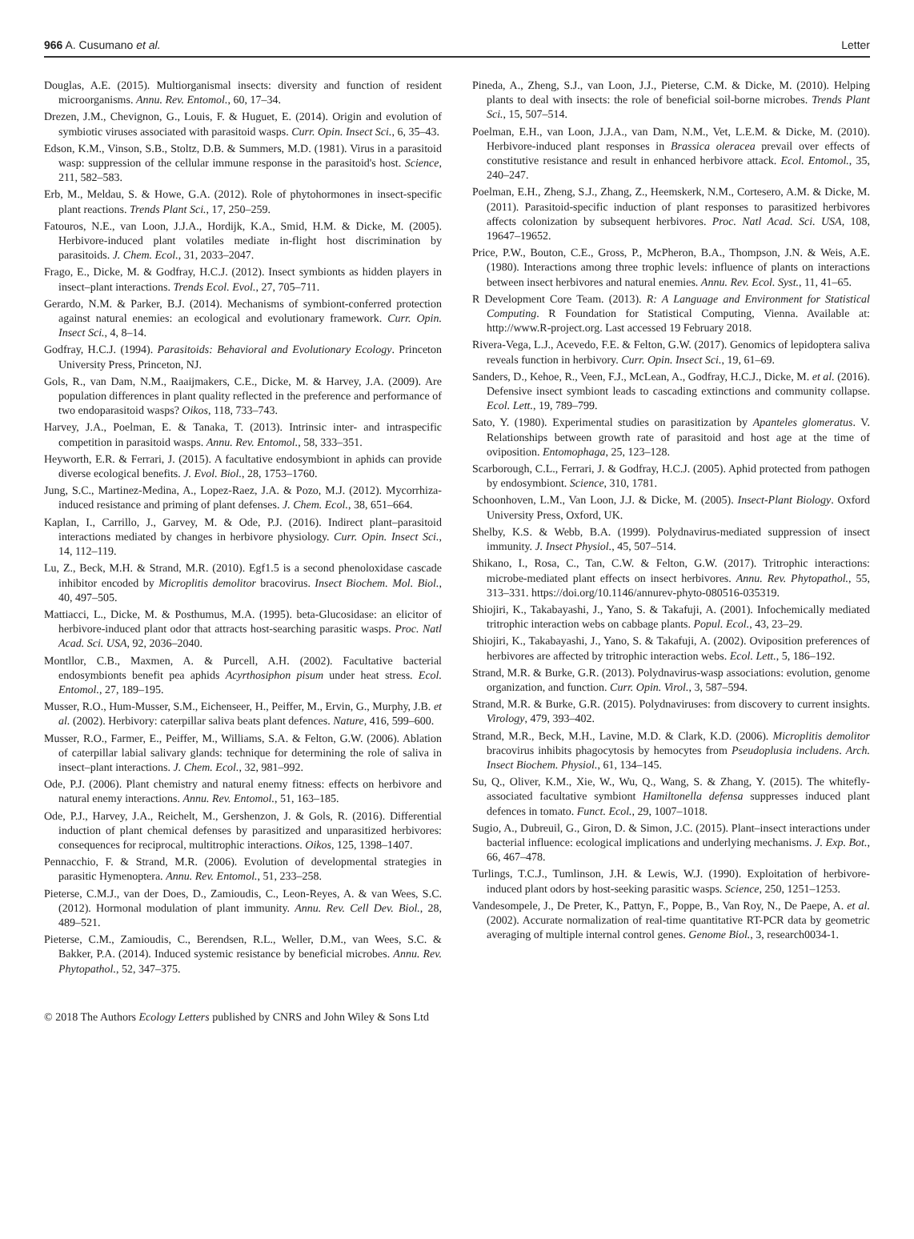966 A. Cusumano et al. Letter
Douglas, A.E. (2015). Multiorganismal insects: diversity and function of resident microorganisms. Annu. Rev. Entomol., 60, 17–34.
Drezen, J.M., Chevignon, G., Louis, F. & Huguet, E. (2014). Origin and evolution of symbiotic viruses associated with parasitoid wasps. Curr. Opin. Insect Sci., 6, 35–43.
Edson, K.M., Vinson, S.B., Stoltz, D.B. & Summers, M.D. (1981). Virus in a parasitoid wasp: suppression of the cellular immune response in the parasitoid's host. Science, 211, 582–583.
Erb, M., Meldau, S. & Howe, G.A. (2012). Role of phytohormones in insect-specific plant reactions. Trends Plant Sci., 17, 250–259.
Fatouros, N.E., van Loon, J.J.A., Hordijk, K.A., Smid, H.M. & Dicke, M. (2005). Herbivore-induced plant volatiles mediate in-flight host discrimination by parasitoids. J. Chem. Ecol., 31, 2033–2047.
Frago, E., Dicke, M. & Godfray, H.C.J. (2012). Insect symbionts as hidden players in insect–plant interactions. Trends Ecol. Evol., 27, 705–711.
Gerardo, N.M. & Parker, B.J. (2014). Mechanisms of symbiont-conferred protection against natural enemies: an ecological and evolutionary framework. Curr. Opin. Insect Sci., 4, 8–14.
Godfray, H.C.J. (1994). Parasitoids: Behavioral and Evolutionary Ecology. Princeton University Press, Princeton, NJ.
Gols, R., van Dam, N.M., Raaijmakers, C.E., Dicke, M. & Harvey, J.A. (2009). Are population differences in plant quality reflected in the preference and performance of two endoparasitoid wasps? Oikos, 118, 733–743.
Harvey, J.A., Poelman, E. & Tanaka, T. (2013). Intrinsic inter- and intraspecific competition in parasitoid wasps. Annu. Rev. Entomol., 58, 333–351.
Heyworth, E.R. & Ferrari, J. (2015). A facultative endosymbiont in aphids can provide diverse ecological benefits. J. Evol. Biol., 28, 1753–1760.
Jung, S.C., Martinez-Medina, A., Lopez-Raez, J.A. & Pozo, M.J. (2012). Mycorrhiza-induced resistance and priming of plant defenses. J. Chem. Ecol., 38, 651–664.
Kaplan, I., Carrillo, J., Garvey, M. & Ode, P.J. (2016). Indirect plant–parasitoid interactions mediated by changes in herbivore physiology. Curr. Opin. Insect Sci., 14, 112–119.
Lu, Z., Beck, M.H. & Strand, M.R. (2010). Egf1.5 is a second phenoloxidase cascade inhibitor encoded by Microplitis demolitor bracovirus. Insect Biochem. Mol. Biol., 40, 497–505.
Mattiacci, L., Dicke, M. & Posthumus, M.A. (1995). beta-Glucosidase: an elicitor of herbivore-induced plant odor that attracts host-searching parasitic wasps. Proc. Natl Acad. Sci. USA, 92, 2036–2040.
Montllor, C.B., Maxmen, A. & Purcell, A.H. (2002). Facultative bacterial endosymbionts benefit pea aphids Acyrthosiphon pisum under heat stress. Ecol. Entomol., 27, 189–195.
Musser, R.O., Hum-Musser, S.M., Eichenseer, H., Peiffer, M., Ervin, G., Murphy, J.B. et al. (2002). Herbivory: caterpillar saliva beats plant defences. Nature, 416, 599–600.
Musser, R.O., Farmer, E., Peiffer, M., Williams, S.A. & Felton, G.W. (2006). Ablation of caterpillar labial salivary glands: technique for determining the role of saliva in insect–plant interactions. J. Chem. Ecol., 32, 981–992.
Ode, P.J. (2006). Plant chemistry and natural enemy fitness: effects on herbivore and natural enemy interactions. Annu. Rev. Entomol., 51, 163–185.
Ode, P.J., Harvey, J.A., Reichelt, M., Gershenzon, J. & Gols, R. (2016). Differential induction of plant chemical defenses by parasitized and unparasitized herbivores: consequences for reciprocal, multitrophic interactions. Oikos, 125, 1398–1407.
Pennacchio, F. & Strand, M.R. (2006). Evolution of developmental strategies in parasitic Hymenoptera. Annu. Rev. Entomol., 51, 233–258.
Pieterse, C.M.J., van der Does, D., Zamioudis, C., Leon-Reyes, A. & van Wees, S.C. (2012). Hormonal modulation of plant immunity. Annu. Rev. Cell Dev. Biol., 28, 489–521.
Pieterse, C.M., Zamioudis, C., Berendsen, R.L., Weller, D.M., van Wees, S.C. & Bakker, P.A. (2014). Induced systemic resistance by beneficial microbes. Annu. Rev. Phytopathol., 52, 347–375.
Pineda, A., Zheng, S.J., van Loon, J.J., Pieterse, C.M. & Dicke, M. (2010). Helping plants to deal with insects: the role of beneficial soil-borne microbes. Trends Plant Sci., 15, 507–514.
Poelman, E.H., van Loon, J.J.A., van Dam, N.M., Vet, L.E.M. & Dicke, M. (2010). Herbivore-induced plant responses in Brassica oleracea prevail over effects of constitutive resistance and result in enhanced herbivore attack. Ecol. Entomol., 35, 240–247.
Poelman, E.H., Zheng, S.J., Zhang, Z., Heemskerk, N.M., Cortesero, A.M. & Dicke, M. (2011). Parasitoid-specific induction of plant responses to parasitized herbivores affects colonization by subsequent herbivores. Proc. Natl Acad. Sci. USA, 108, 19647–19652.
Price, P.W., Bouton, C.E., Gross, P., McPheron, B.A., Thompson, J.N. & Weis, A.E. (1980). Interactions among three trophic levels: influence of plants on interactions between insect herbivores and natural enemies. Annu. Rev. Ecol. Syst., 11, 41–65.
R Development Core Team. (2013). R: A Language and Environment for Statistical Computing. R Foundation for Statistical Computing, Vienna. Available at: http://www.R-project.org. Last accessed 19 February 2018.
Rivera-Vega, L.J., Acevedo, F.E. & Felton, G.W. (2017). Genomics of lepidoptera saliva reveals function in herbivory. Curr. Opin. Insect Sci., 19, 61–69.
Sanders, D., Kehoe, R., Veen, F.J., McLean, A., Godfray, H.C.J., Dicke, M. et al. (2016). Defensive insect symbiont leads to cascading extinctions and community collapse. Ecol. Lett., 19, 789–799.
Sato, Y. (1980). Experimental studies on parasitization by Apanteles glomeratus. V. Relationships between growth rate of parasitoid and host age at the time of oviposition. Entomophaga, 25, 123–128.
Scarborough, C.L., Ferrari, J. & Godfray, H.C.J. (2005). Aphid protected from pathogen by endosymbiont. Science, 310, 1781.
Schoonhoven, L.M., Van Loon, J.J. & Dicke, M. (2005). Insect-Plant Biology. Oxford University Press, Oxford, UK.
Shelby, K.S. & Webb, B.A. (1999). Polydnavirus-mediated suppression of insect immunity. J. Insect Physiol., 45, 507–514.
Shikano, I., Rosa, C., Tan, C.W. & Felton, G.W. (2017). Tritrophic interactions: microbe-mediated plant effects on insect herbivores. Annu. Rev. Phytopathol., 55, 313–331. https://doi.org/10.1146/annurev-phyto-080516-035319.
Shiojiri, K., Takabayashi, J., Yano, S. & Takafuji, A. (2001). Infochemically mediated tritrophic interaction webs on cabbage plants. Popul. Ecol., 43, 23–29.
Shiojiri, K., Takabayashi, J., Yano, S. & Takafuji, A. (2002). Oviposition preferences of herbivores are affected by tritrophic interaction webs. Ecol. Lett., 5, 186–192.
Strand, M.R. & Burke, G.R. (2013). Polydnavirus-wasp associations: evolution, genome organization, and function. Curr. Opin. Virol., 3, 587–594.
Strand, M.R. & Burke, G.R. (2015). Polydnaviruses: from discovery to current insights. Virology, 479, 393–402.
Strand, M.R., Beck, M.H., Lavine, M.D. & Clark, K.D. (2006). Microplitis demolitor bracovirus inhibits phagocytosis by hemocytes from Pseudoplusia includens. Arch. Insect Biochem. Physiol., 61, 134–145.
Su, Q., Oliver, K.M., Xie, W., Wu, Q., Wang, S. & Zhang, Y. (2015). The whitefly-associated facultative symbiont Hamiltonella defensa suppresses induced plant defences in tomato. Funct. Ecol., 29, 1007–1018.
Sugio, A., Dubreuil, G., Giron, D. & Simon, J.C. (2015). Plant–insect interactions under bacterial influence: ecological implications and underlying mechanisms. J. Exp. Bot., 66, 467–478.
Turlings, T.C.J., Tumlinson, J.H. & Lewis, W.J. (1990). Exploitation of herbivore-induced plant odors by host-seeking parasitic wasps. Science, 250, 1251–1253.
Vandesompele, J., De Preter, K., Pattyn, F., Poppe, B., Van Roy, N., De Paepe, A. et al. (2002). Accurate normalization of real-time quantitative RT-PCR data by geometric averaging of multiple internal control genes. Genome Biol., 3, research0034-1.
© 2018 The Authors Ecology Letters published by CNRS and John Wiley & Sons Ltd